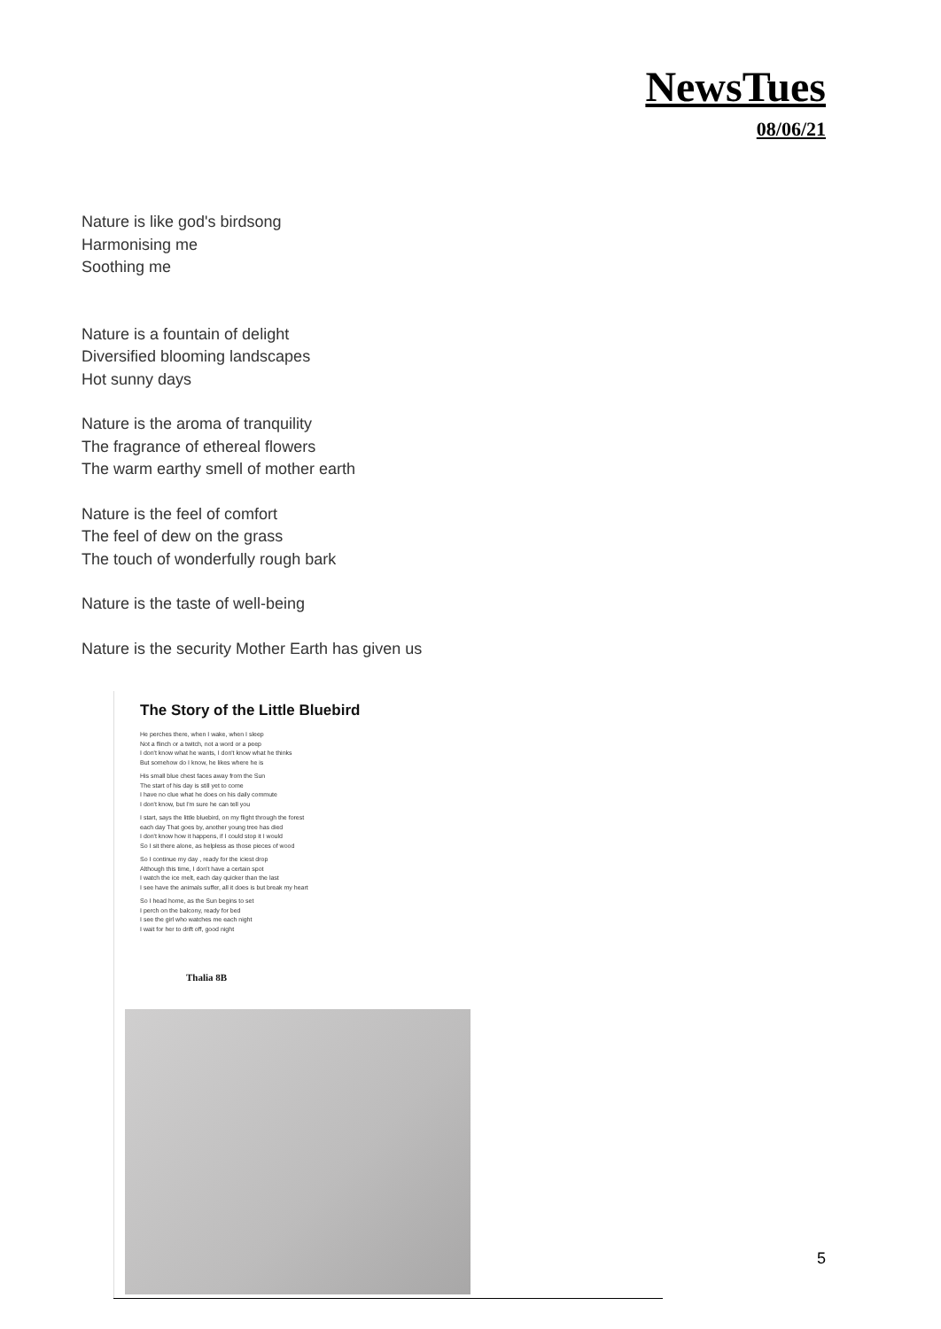NewsTues
08/06/21
Nature is like god's birdsong
Harmonising me
Soothing me
Nature is a fountain of delight
Diversified blooming landscapes
Hot sunny days
Nature is the aroma of tranquility
The fragrance of ethereal flowers
The warm earthy smell of mother earth
Nature is the feel of comfort
The feel of dew on the grass
The touch of wonderfully rough bark
Nature is the taste of well-being
Nature is the security Mother Earth has given us
The Story of the Little Bluebird
He perches there, when I wake, when I sleep
Not a flinch or a twitch, not a word or a peep
I don't know what he wants, I don't know what he thinks
But somehow do I know, he likes where he is
His small blue chest faces away from the Sun
The start of his day is still yet to come
I have no clue what he does on his daily commute
I don't know, but I'm sure he can tell you
I start, says the little bluebird, on my flight through the forest
each day That goes by, another young tree has died
I don't know how it happens, if I could stop it I would
So I sit there alone, as helpless as those pieces of wood
So I continue my day , ready for the iciest drop
Although this time, I don't have a certain spot
I watch the ice melt, each day quicker than the last
I see have the animals suffer, all it does is but break my heart
So I head home, as the Sun begins to set
I perch on the balcony, ready for bed
I see the girl who watches me each night
I wait for her to drift off, good night
Thalia 8B
5